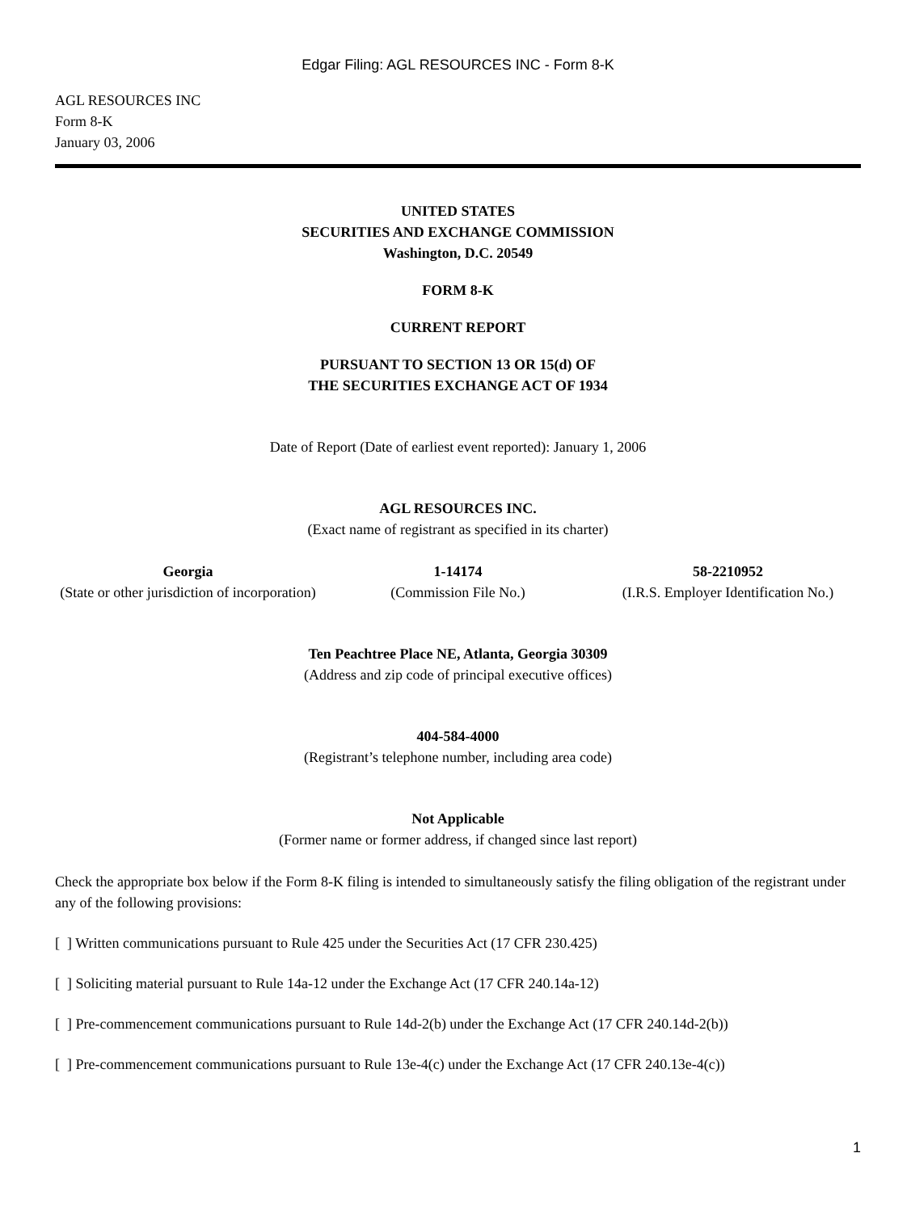Edgar Filing: AGL RESOURCES INC - Form 8-K
AGL RESOURCES INC
Form 8-K
January 03, 2006
UNITED STATES
SECURITIES AND EXCHANGE COMMISSION
Washington, D.C. 20549
FORM 8-K
CURRENT REPORT
PURSUANT TO SECTION 13 OR 15(d) OF
THE SECURITIES EXCHANGE ACT OF 1934
Date of Report (Date of earliest event reported): January 1, 2006
AGL RESOURCES INC.
(Exact name of registrant as specified in its charter)
Georgia
(State or other jurisdiction of incorporation)
1-14174
(Commission File No.)
58-2210952
(I.R.S. Employer Identification No.)
Ten Peachtree Place NE, Atlanta, Georgia 30309
(Address and zip code of principal executive offices)
404-584-4000
(Registrant’s telephone number, including area code)
Not Applicable
(Former name or former address, if changed since last report)
Check the appropriate box below if the Form 8-K filing is intended to simultaneously satisfy the filing obligation of the registrant under any of the following provisions:
[ ] Written communications pursuant to Rule 425 under the Securities Act (17 CFR 230.425)
[ ] Soliciting material pursuant to Rule 14a-12 under the Exchange Act (17 CFR 240.14a-12)
[ ] Pre-commencement communications pursuant to Rule 14d-2(b) under the Exchange Act (17 CFR 240.14d-2(b))
[ ] Pre-commencement communications pursuant to Rule 13e-4(c) under the Exchange Act (17 CFR 240.13e-4(c))
1